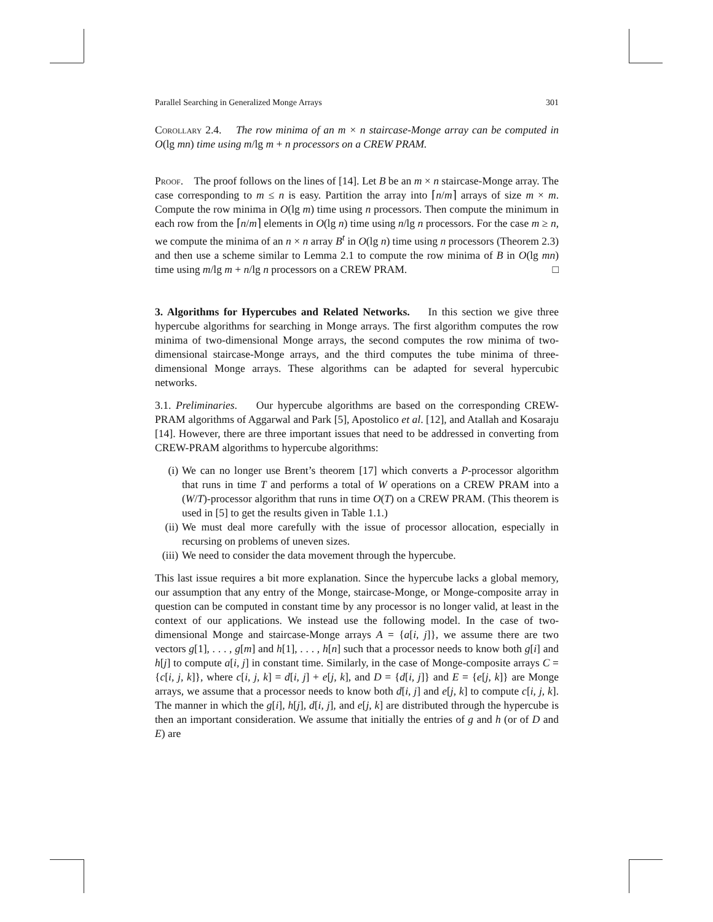Parallel Searching in Generalized Monge Arrays 301
Corollary 2.4. The row minima of an m × n staircase-Monge array can be computed in O(lg mn) time using m/lg m + n processors on a CREW PRAM.
Proof. The proof follows on the lines of [14]. Let B be an m × n staircase-Monge array. The case corresponding to m ≤ n is easy. Partition the array into ⌈n/m⌉ arrays of size m × m. Compute the row minima in O(lg m) time using n processors. Then compute the minimum in each row from the ⌈n/m⌉ elements in O(lg n) time using n/lg n processors. For the case m ≥ n, we compute the minima of an n × n array B<sup>t</sup> in O(lg n) time using n processors (Theorem 2.3) and then use a scheme similar to Lemma 2.1 to compute the row minima of B in O(lg mn) time using m/lg m + n/lg n processors on a CREW PRAM. □
3. Algorithms for Hypercubes and Related Networks. In this section we give three hypercube algorithms for searching in Monge arrays. The first algorithm computes the row minima of two-dimensional Monge arrays, the second computes the row minima of two-dimensional staircase-Monge arrays, and the third computes the tube minima of three-dimensional Monge arrays. These algorithms can be adapted for several hypercubic networks.
3.1. Preliminaries. Our hypercube algorithms are based on the corresponding CREW-PRAM algorithms of Aggarwal and Park [5], Apostolico et al. [12], and Atallah and Kosaraju [14]. However, there are three important issues that need to be addressed in converting from CREW-PRAM algorithms to hypercube algorithms:
(i) We can no longer use Brent’s theorem [17] which converts a P-processor algorithm that runs in time T and performs a total of W operations on a CREW PRAM into a (W/T)-processor algorithm that runs in time O(T) on a CREW PRAM. (This theorem is used in [5] to get the results given in Table 1.1.)
(ii) We must deal more carefully with the issue of processor allocation, especially in recursing on problems of uneven sizes.
(iii) We need to consider the data movement through the hypercube.
This last issue requires a bit more explanation. Since the hypercube lacks a global memory, our assumption that any entry of the Monge, staircase-Monge, or Monge-composite array in question can be computed in constant time by any processor is no longer valid, at least in the context of our applications. We instead use the following model. In the case of two-dimensional Monge and staircase-Monge arrays A = {a[i, j]}, we assume there are two vectors g[1], . . . , g[m] and h[1], . . . , h[n] such that a processor needs to know both g[i] and h[j] to compute a[i, j] in constant time. Similarly, in the case of Monge-composite arrays C = {c[i, j, k]}, where c[i, j, k] = d[i, j] + e[j, k], and D = {d[i, j]} and E = {e[j, k]} are Monge arrays, we assume that a processor needs to know both d[i, j] and e[j, k] to compute c[i, j, k]. The manner in which the g[i], h[j], d[i, j], and e[j, k] are distributed through the hypercube is then an important consideration. We assume that initially the entries of g and h (or of D and E) are